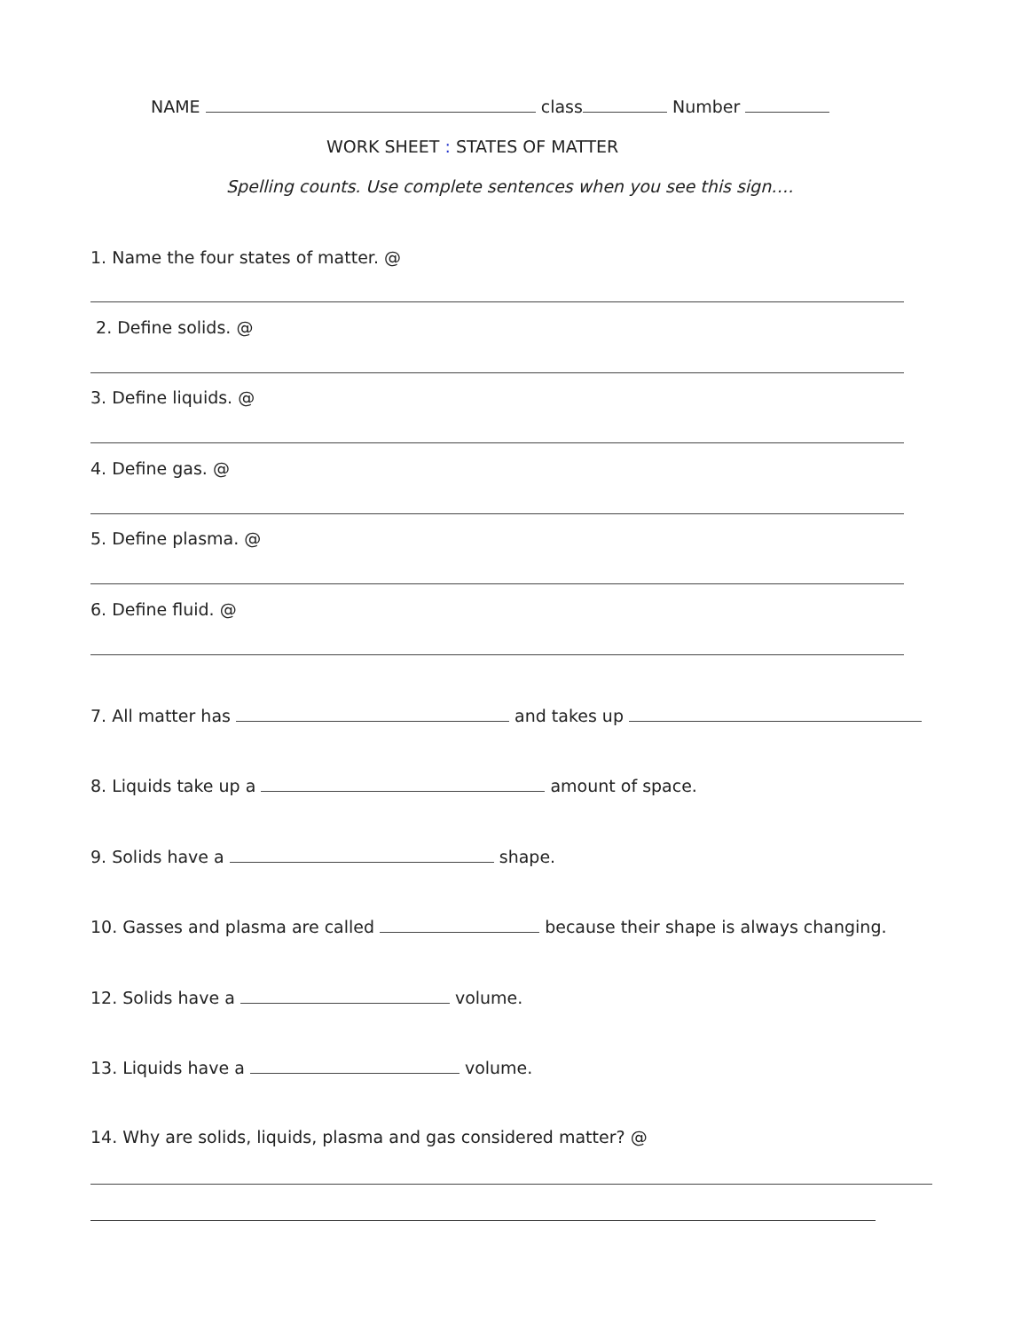NAME class Number
WORK SHEET : STATES OF MATTER
Spelling counts. Use complete sentences when you see this sign….
1. Name the four states of matter. @
2. Define solids. @
3. Define liquids. @
4. Define gas. @
5. Define plasma. @
6. Define fluid. @
7. All matter has and takes up
8. Liquids take up a amount of space.
9. Solids have a shape.
10. Gasses and plasma are called because their shape is always changing.
12. Solids have a volume.
13. Liquids have a volume.
14. Why are solids, liquids, plasma and gas considered matter? @